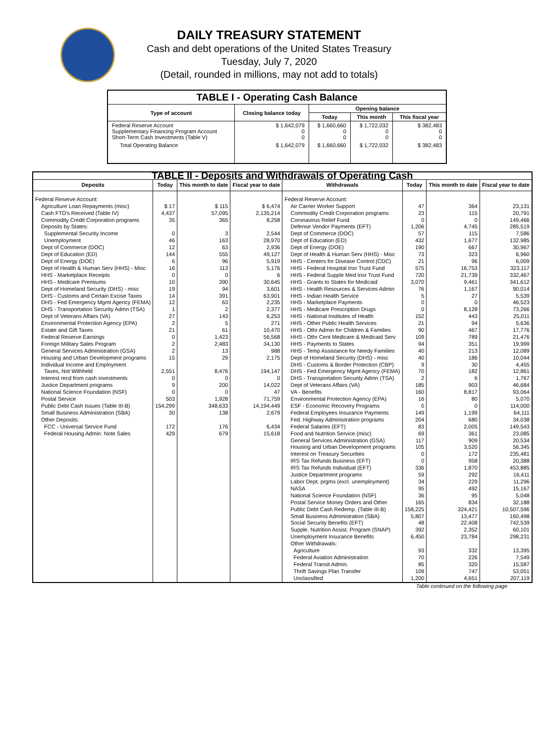DAILY TREASURY STATEMENT
Cash and debt operations of the United States Treasury
Tuesday, July 7, 2020
(Detail, rounded in millions, may not add to totals)
| TABLE I - Operating Cash Balance | | | | |
| Type of account | Closing balance today | Opening balance | | |
| | | Today | This month | This fiscal year |
| Federal Reserve Account Supplementary Financing Program Account Short-Term Cash Investments (Table V) | $ 1,642,079 0 0 | $ 1,660,660 0 0 | $ 1,722,032 0 0 | $ 382,483 0 0 |
| Total Operating Balance | $ 1,642,079 | $ 1,660,660 | $ 1,722,032 | $ 382,483 |
| TABLE II - Deposits and Withdrawals of Operating Cash | | | | | | | |
| Deposits | Today | This month to date | Fiscal year to date | Withdrawals | Today | This month to date | Fiscal year to date |
| Federal Reserve Account: | | | | Federal Reserve Account: | | | |
| Agriculture Loan Repayments (misc) | $ 17 | $ 115 | $ 6,474 | Air Carrier Worker Support | 47 | 364 | 23,131 |
| Cash FTD's Received (Table IV) | 4,437 | 57,095 | 2,135,214 | Commodity Credit Corporation programs | 23 | 115 | 20,791 |
| Commodity Credit Corporation programs | 35 | 365 | 8,258 | Coronavirus Relief Fund | 0 | 0 | 149,466 |
| Deposits by States: | | | | Defense Vendor Payments (EFT) | 1,206 | 4,745 | 285,519 |
| Supplemental Security Income | 0 | 3 | 2,544 | Dept of Commerce (DOC) | 57 | 115 | 7,586 |
| Unemployment | 46 | 163 | 28,970 | Dept of Education (ED) | 432 | 1,677 | 132,985 |
| Dept of Commerce (DOC) | 12 | 63 | 2,936 | Dept of Energy (DOE) | 190 | 667 | 30,967 |
| Dept of Education (ED) | 144 | 555 | 49,127 | Dept of Health & Human Serv (HHS) - Misc | 73 | 323 | 6,960 |
| Dept of Energy (DOE) | 6 | 96 | 5,919 | HHS - Centers for Disease Control (CDC) | 21 | 96 | 6,009 |
| Dept of Health & Human Serv (HHS) - Misc | 16 | 113 | 5,176 | HHS - Federal Hospital Insr Trust Fund | 575 | 16,753 | 323,117 |
| HHS - Marketplace Receipts | 0 | 0 | 6 | HHS - Federal Supple Med Insr Trust Fund | 720 | 21,739 | 332,467 |
| HHS - Medicare Premiums | 10 | 390 | 30,645 | HHS - Grants to States for Medicaid | 3,070 | 9,461 | 341,612 |
| Dept of Homeland Security (DHS) - misc | 19 | 94 | 3,601 | HHS - Health Resources & Services Admin | 76 | 1,167 | 90,014 |
| DHS - Customs and Certain Excise Taxes | 14 | 391 | 63,901 | HHS - Indian Health Service | 5 | 27 | 5,539 |
| DHS - Fed Emergency Mgmt Agency (FEMA) | 12 | 63 | 2,235 | HHS - Marketplace Payments | 0 | 0 | 46,523 |
| DHS - Transportation Security Admn (TSA) | 1 | 2 | 2,377 | HHS - Medicare Prescription Drugs | 0 | 8,128 | 73,266 |
| Dept of Veterans Affairs (VA) | 27 | 143 | 6,253 | HHS - National Institutes of Health | 152 | 443 | 25,011 |
| Environmental Protection Agency (EPA) | 2 | 5 | 271 | HHS - Other Public Health Services | 21 | 94 | 5,636 |
| Estate and Gift Taxes | 21 | 61 | 10,470 | HHS - Othr Admin for Children & Families | 90 | 467 | 17,776 |
| Federal Reserve Earnings | 0 | 1,423 | 56,568 | HHS - Othr Cent Medicare & Medicaid Serv | 109 | 789 | 21,476 |
| Foreign Military Sales Program | 2 | 2,483 | 34,130 | HHS - Payments to States | 94 | 351 | 19,999 |
| General Services Administration (GSA) | 2 | 13 | 988 | HHS - Temp Assistance for Needy Families | 40 | 213 | 12,089 |
| Housing and Urban Development programs | 15 | 29 | 2,175 | Dept of Homeland Security (DHS) - misc | 40 | 186 | 10,044 |
| Individual Income and Employment | | | | DHS - Customs & Border Protection (CBP) | 9 | 30 | 4,455 |
| Taxes, Not Withheld | 2,551 | 8,476 | 194,147 | DHS - Fed Emergency Mgmt Agency (FEMA) | 70 | 182 | 12,861 |
| Interest recd from cash investments | 0 | 0 | 0 | DHS - Transportation Security Admn (TSA) | 2 | 6 | 1,767 |
| Justice Department programs | 9 | 200 | 14,022 | Dept of Veterans Affairs (VA) | 185 | 903 | 46,684 |
| National Science Foundation (NSF) | 0 | 0 | 47 | VA - Benefits | 160 | 8,817 | 93,064 |
| Postal Service | 503 | 1,928 | 71,759 | Environmental Protection Agency (EPA) | 16 | 80 | 5,070 |
| Public Debt Cash Issues (Table III-B) | 154,299 | 348,633 | 14,194,449 | ESF - Economic Recovery Programs | 0 | 0 | 114,000 |
| Small Business Administration (SBA) | 30 | 138 | 2,679 | Federal Employees Insurance Payments | 149 | 1,199 | 64,111 |
| Other Deposits: | | | | Fed. Highway Administration programs | 204 | 680 | 34,038 |
| FCC - Universal Service Fund | 172 | 176 | 6,434 | Federal Salaries (EFT) | 83 | 2,005 | 149,543 |
| Federal Housing Admin: Note Sales | 429 | 679 | 15,618 | Food and Nutrition Service (misc) | 69 | 361 | 23,085 |
| | | | | General Services Administration (GSA) | 117 | 909 | 20,534 |
| | | | | Housing and Urban Development programs | 105 | 3,520 | 56,345 |
| | | | | Interest on Treasury Securities | 0 | 172 | 235,481 |
| | | | | IRS Tax Refunds Business (EFT) | 0 | 958 | 20,388 |
| | | | | IRS Tax Refunds Individual (EFT) | 336 | 1,870 | 453,885 |
| | | | | Justice Department programs | 59 | 292 | 16,411 |
| | | | | Labor Dept. prgms (excl. unemployment) | 34 | 229 | 11,296 |
| | | | | NASA | 95 | 492 | 15,167 |
| | | | | National Science Foundation (NSF) | 36 | 95 | 5,048 |
| | | | | Postal Service Money Orders and Other | 165 | 834 | 32,188 |
| | | | | Public Debt Cash Redemp. (Table III-B) | 158,225 | 324,421 | 10,507,596 |
| | | | | Small Business Administration (SBA) | 5,807 | 13,477 | 160,498 |
| | | | | Social Security Benefits (EFT) | 48 | 22,408 | 742,539 |
| | | | | Supple. Nutrition Assist. Program (SNAP) | 392 | 2,352 | 60,101 |
| | | | | Unemployment Insurance Benefits | 6,450 | 23,784 | 298,231 |
| | | | | Other Withdrawals: | | | |
| | | | | Agriculture | 93 | 332 | 13,395 |
| | | | | Federal Aviation Administration | 70 | 226 | 7,549 |
| | | | | Federal Transit Admin. | 85 | 320 | 15,587 |
| | | | | Thrift Savings Plan Transfer | 109 | 747 | 53,051 |
| | | | | Unclassified | 1,200 | 4,651 | 207,119 |
Table continued on the following page